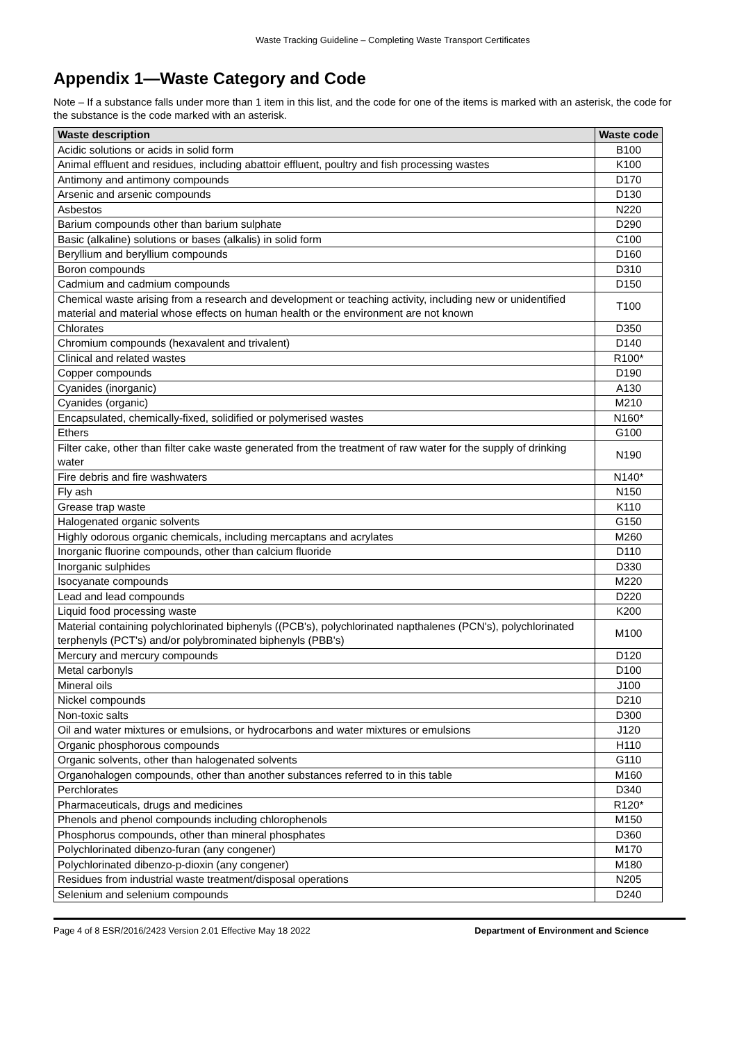Waste Tracking Guideline – Completing Waste Transport Certificates
Appendix 1—Waste Category and Code
Note – If a substance falls under more than 1 item in this list, and the code for one of the items is marked with an asterisk, the code for the substance is the code marked with an asterisk.
| Waste description | Waste code |
| --- | --- |
| Acidic solutions or acids in solid form | B100 |
| Animal effluent and residues, including abattoir effluent, poultry and fish processing wastes | K100 |
| Antimony and antimony compounds | D170 |
| Arsenic and arsenic compounds | D130 |
| Asbestos | N220 |
| Barium compounds other than barium sulphate | D290 |
| Basic (alkaline) solutions or bases (alkalis) in solid form | C100 |
| Beryllium and beryllium compounds | D160 |
| Boron compounds | D310 |
| Cadmium and cadmium compounds | D150 |
| Chemical waste arising from a research and development or teaching activity, including new or unidentified material and material whose effects on human health or the environment are not known | T100 |
| Chlorates | D350 |
| Chromium compounds (hexavalent and trivalent) | D140 |
| Clinical and related wastes | R100* |
| Copper compounds | D190 |
| Cyanides (inorganic) | A130 |
| Cyanides (organic) | M210 |
| Encapsulated, chemically-fixed, solidified or polymerised wastes | N160* |
| Ethers | G100 |
| Filter cake, other than filter cake waste generated from the treatment of raw water for the supply of drinking water | N190 |
| Fire debris and fire washwaters | N140* |
| Fly ash | N150 |
| Grease trap waste | K110 |
| Halogenated organic solvents | G150 |
| Highly odorous organic chemicals, including mercaptans and acrylates | M260 |
| Inorganic fluorine compounds, other than calcium fluoride | D110 |
| Inorganic sulphides | D330 |
| Isocyanate compounds | M220 |
| Lead and lead compounds | D220 |
| Liquid food processing waste | K200 |
| Material containing polychlorinated biphenyls ((PCB's), polychlorinated napthalenes (PCN's), polychlorinated terphenyls (PCT's) and/or polybrominated biphenyls (PBB's) | M100 |
| Mercury and mercury compounds | D120 |
| Metal carbonyls | D100 |
| Mineral oils | J100 |
| Nickel compounds | D210 |
| Non-toxic salts | D300 |
| Oil and water mixtures or emulsions, or hydrocarbons and water mixtures or emulsions | J120 |
| Organic phosphorous compounds | H110 |
| Organic solvents, other than halogenated solvents | G110 |
| Organohalogen compounds, other than another substances referred to in this table | M160 |
| Perchlorates | D340 |
| Pharmaceuticals, drugs and medicines | R120* |
| Phenols and phenol compounds including chlorophenols | M150 |
| Phosphorus compounds, other than mineral phosphates | D360 |
| Polychlorinated dibenzo-furan (any congener) | M170 |
| Polychlorinated dibenzo-p-dioxin (any congener) | M180 |
| Residues from industrial waste treatment/disposal operations | N205 |
| Selenium and selenium compounds | D240 |
Page 4 of 8 ESR/2016/2423 Version 2.01 Effective May 18 2022 Department of Environment and Science